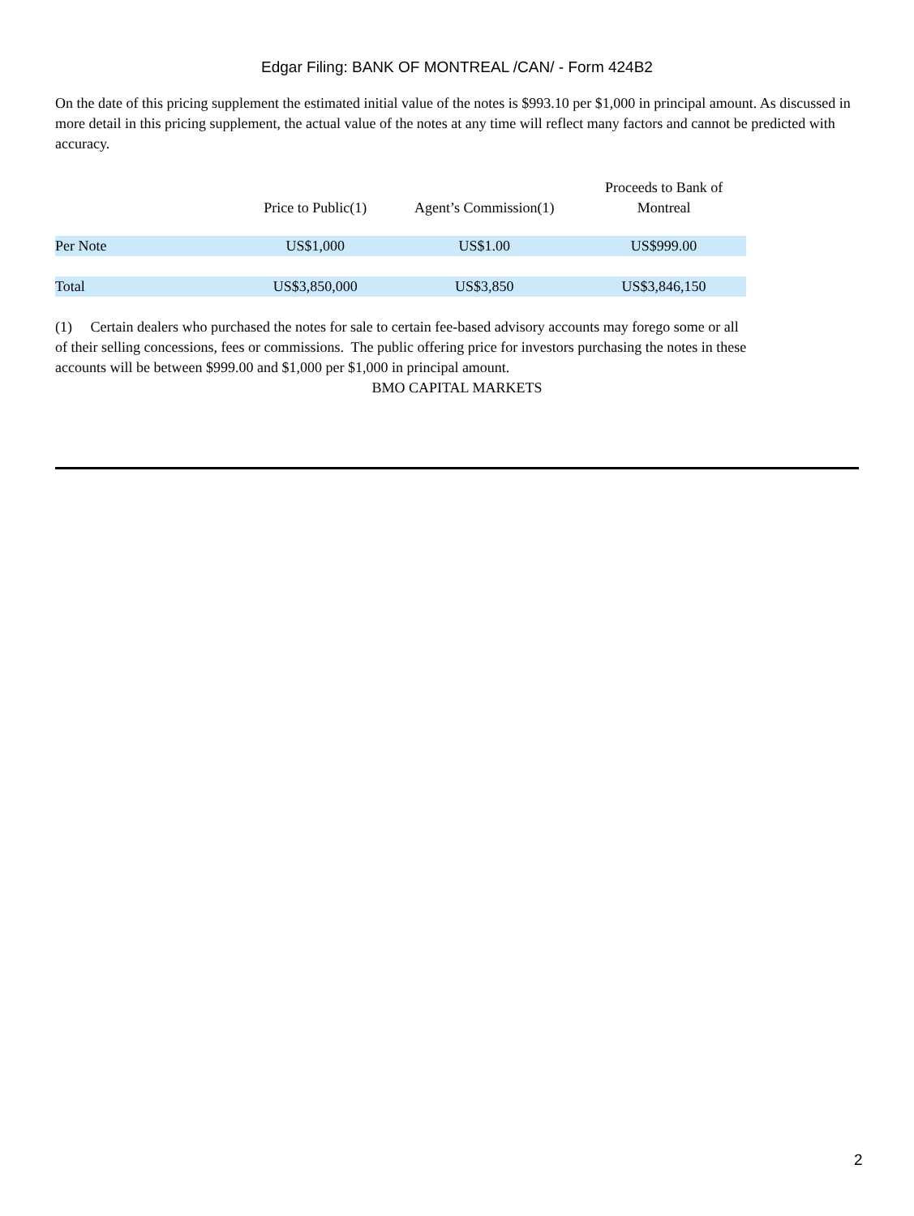Edgar Filing: BANK OF MONTREAL /CAN/ - Form 424B2
On the date of this pricing supplement the estimated initial value of the notes is $993.10 per $1,000 in principal amount. As discussed in more detail in this pricing supplement, the actual value of the notes at any time will reflect many factors and cannot be predicted with accuracy.
| | Price to Public(1) | Agent’s Commission(1) | Proceeds to Bank of Montreal |
| --- | --- | --- | --- |
| Per Note | US$1,000 | US$1.00 | US$999.00 |
| Total | US$3,850,000 | US$3,850 | US$3,846,150 |
(1) Certain dealers who purchased the notes for sale to certain fee-based advisory accounts may forego some or all of their selling concessions, fees or commissions. The public offering price for investors purchasing the notes in these accounts will be between $999.00 and $1,000 per $1,000 in principal amount.
BMO CAPITAL MARKETS
2